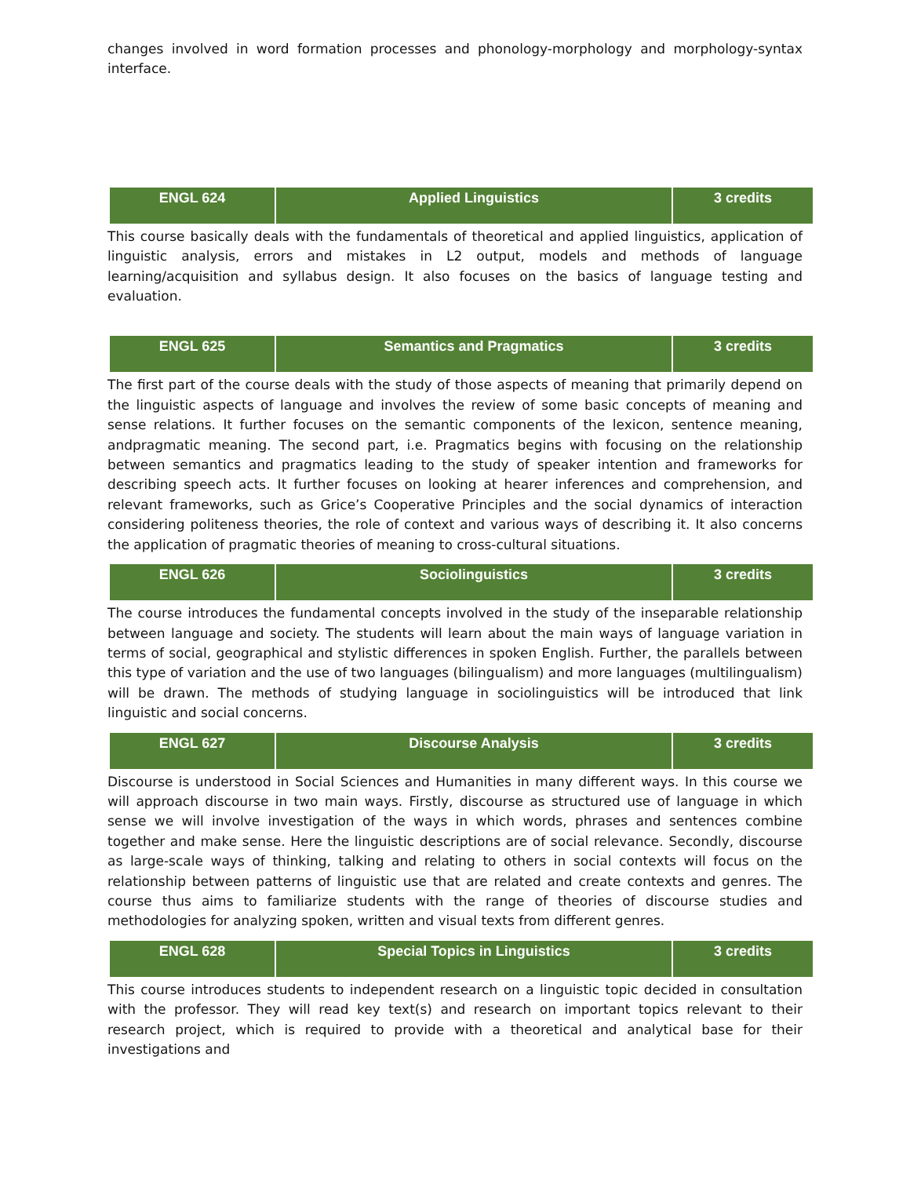changes involved in word formation processes and phonology-morphology and morphology-syntax interface.
| ENGL 624 | Applied Linguistics | 3 credits |
This course basically deals with the fundamentals of theoretical and applied linguistics, application of linguistic analysis, errors and mistakes in L2 output, models and methods of language learning/acquisition and syllabus design. It also focuses on the basics of language testing and evaluation.
| ENGL 625 | Semantics and Pragmatics | 3 credits |
The first part of the course deals with the study of those aspects of meaning that primarily depend on the linguistic aspects of language and involves the review of some basic concepts of meaning and sense relations. It further focuses on the semantic components of the lexicon, sentence meaning, andpragmatic meaning. The second part, i.e. Pragmatics begins with focusing on the relationship between semantics and pragmatics leading to the study of speaker intention and frameworks for describing speech acts. It further focuses on looking at hearer inferences and comprehension, and relevant frameworks, such as Grice’s Cooperative Principles and the social dynamics of interaction considering politeness theories, the role of context and various ways of describing it. It also concerns the application of pragmatic theories of meaning to cross-cultural situations.
| ENGL 626 | Sociolinguistics | 3 credits |
The course introduces the fundamental concepts involved in the study of the inseparable relationship between language and society. The students will learn about the main ways of language variation in terms of social, geographical and stylistic differences in spoken English. Further, the parallels between this type of variation and the use of two languages (bilingualism) and more languages (multilingualism) will be drawn. The methods of studying language in sociolinguistics will be introduced that link linguistic and social concerns.
| ENGL 627 | Discourse Analysis | 3 credits |
Discourse is understood in Social Sciences and Humanities in many different ways. In this course we will approach discourse in two main ways. Firstly, discourse as structured use of language in which sense we will involve investigation of the ways in which words, phrases and sentences combine together and make sense. Here the linguistic descriptions are of social relevance. Secondly, discourse as large-scale ways of thinking, talking and relating to others in social contexts will focus on the relationship between patterns of linguistic use that are related and create contexts and genres. The course thus aims to familiarize students with the range of theories of discourse studies and methodologies for analyzing spoken, written and visual texts from different genres.
| ENGL 628 | Special Topics in Linguistics | 3 credits |
This course introduces students to independent research on a linguistic topic decided in consultation with the professor. They will read key text(s) and research on important topics relevant to their research project, which is required to provide with a theoretical and analytical base for their investigations and